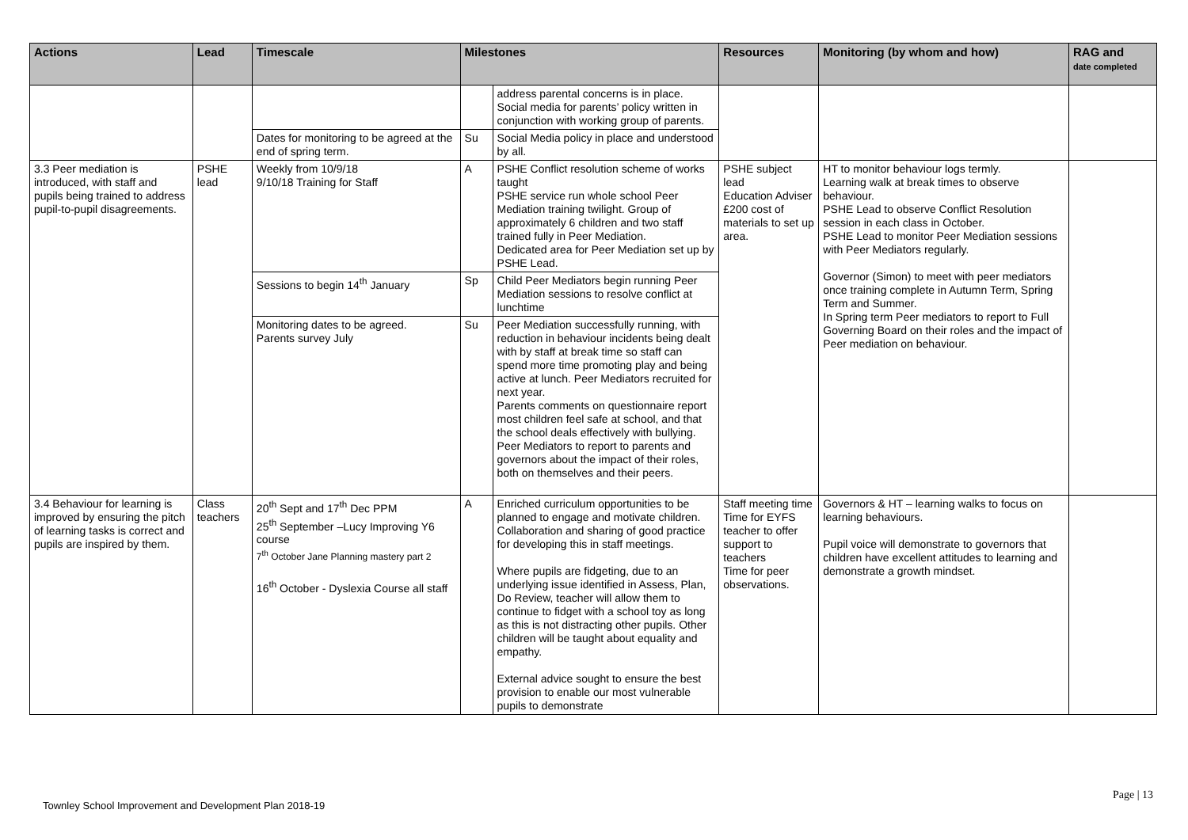| Actions | Lead | Timescale | Milestones | | Resources | Monitoring (by whom and how) | RAG and date completed |
| --- | --- | --- | --- | --- | --- | --- | --- |
| | | | | address parental concerns is in place. Social media for parents’ policy written in conjunction with working group of parents. | | | |
| | | Dates for monitoring to be agreed at the end of spring term. | Su | Social Media policy in place and understood by all. | | | |
| 3.3 Peer mediation is introduced, with staff and pupils being trained to address pupil-to-pupil disagreements. | PSHE lead | Weekly from 10/9/18 9/10/18 Training for Staff | A | PSHE Conflict resolution scheme of works taught PSHE service run whole school Peer Mediation training twilight. Group of approximately 6 children and two staff trained fully in Peer Mediation. Dedicated area for Peer Mediation set up by PSHE Lead. | PSHE subject lead Education Adviser £200 cost of materials to set up area. | HT to monitor behaviour logs termly. Learning walk at break times to observe behaviour. PSHE Lead to observe Conflict Resolution session in each class in October. PSHE Lead to monitor Peer Mediation sessions with Peer Mediators regularly. Governor (Simon) to meet with peer mediators once training complete in Autumn Term, Spring Term and Summer. In Spring term Peer mediators to report to Full Governing Board on their roles and the impact of Peer mediation on behaviour. | |
| | | Sessions to begin 14<sup>th</sup> January | Sp | Child Peer Mediators begin running Peer Mediation sessions to resolve conflict at lunchtime | | | |
| | | Monitoring dates to be agreed. Parents survey July | Su | Peer Mediation successfully running, with reduction in behaviour incidents being dealt with by staff at break time so staff can spend more time promoting play and being active at lunch. Peer Mediators recruited for next year. Parents comments on questionnaire report most children feel safe at school, and that the school deals effectively with bullying. Peer Mediators to report to parents and governors about the impact of their roles, both on themselves and their peers. | | | |
| 3.4 Behaviour for learning is improved by ensuring the pitch of learning tasks is correct and pupils are inspired by them. | Class teachers | 20<sup>th</sup> Sept and 17<sup>th</sup> Dec PPM 25<sup>th</sup> September –Lucy Improving Y6 course 7<sup>th</sup> October Jane Planning mastery part 2 16<sup>th</sup> October - Dyslexia Course all staff | A | Enriched curriculum opportunities to be planned to engage and motivate children. Collaboration and sharing of good practice for developing this in staff meetings. Where pupils are fidgeting, due to an underlying issue identified in Assess, Plan, Do Review, teacher will allow them to continue to fidget with a school toy as long as this is not distracting other pupils. Other children will be taught about equality and empathy. External advice sought to ensure the best provision to enable our most vulnerable pupils to demonstrate | Staff meeting time Time for EYFS teacher to offer support to teachers Time for peer observations. | Governors & HT – learning walks to focus on learning behaviours. Pupil voice will demonstrate to governors that children have excellent attitudes to learning and demonstrate a growth mindset. | |
Page | 13
Townley School Improvement and Development Plan 2018-19